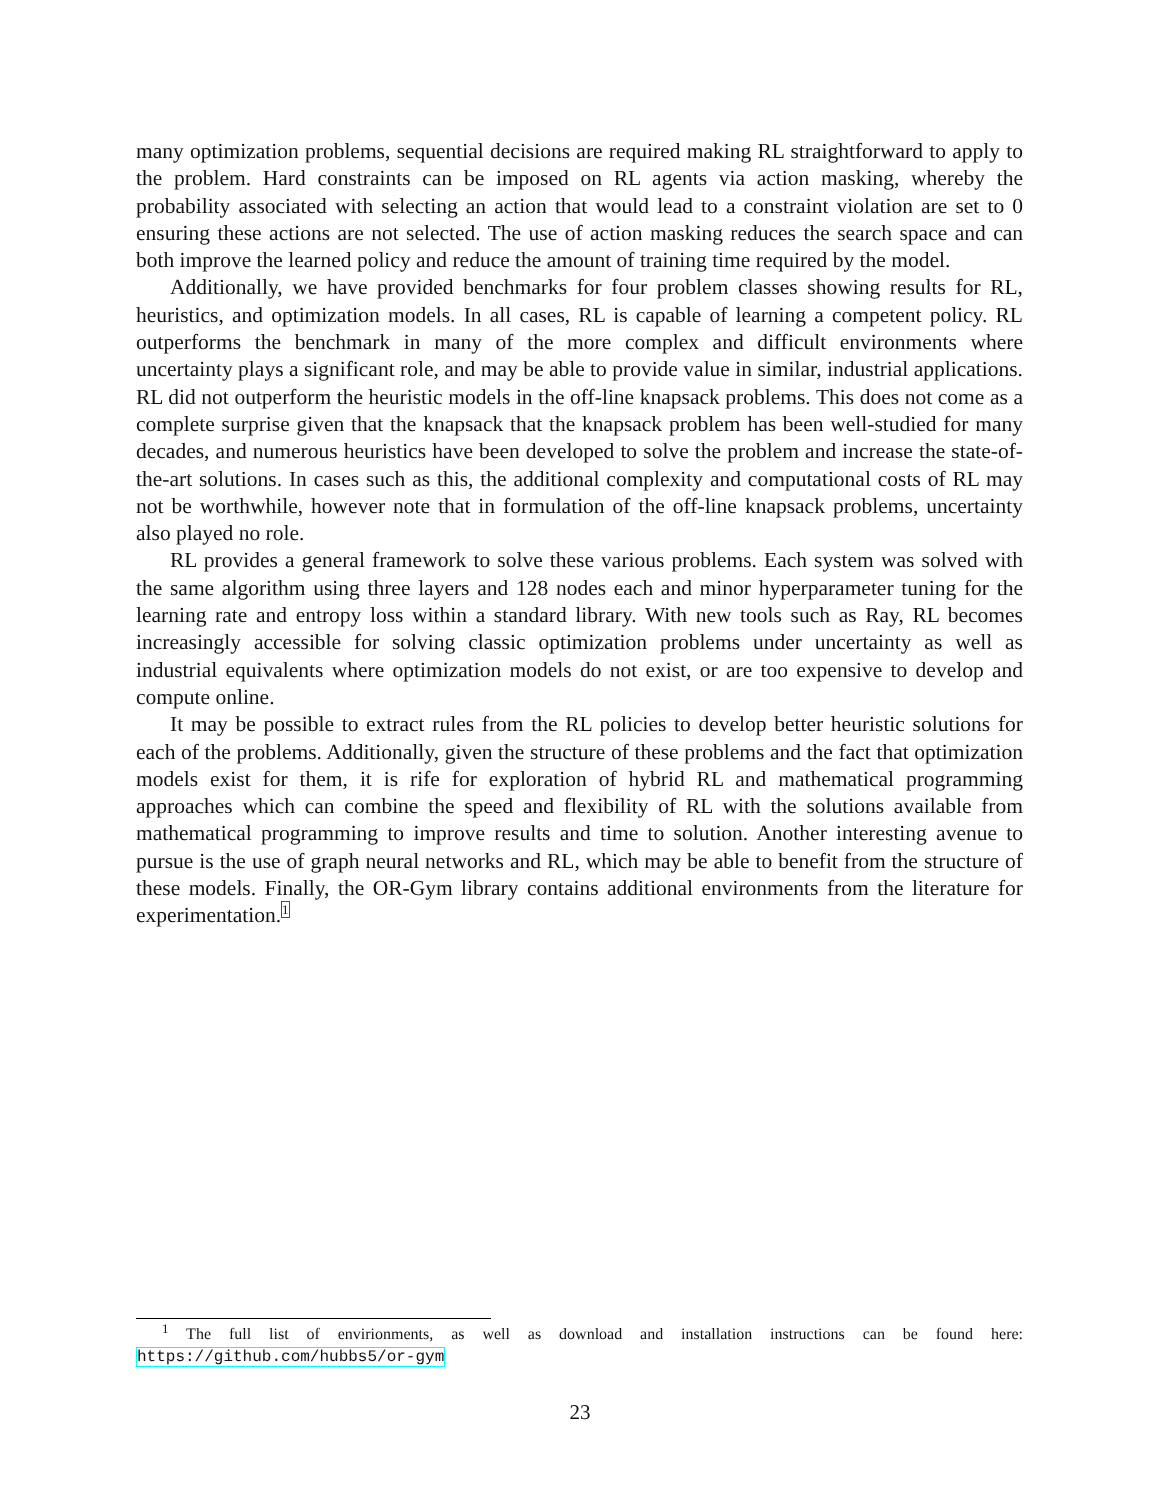many optimization problems, sequential decisions are required making RL straightforward to apply to the problem. Hard constraints can be imposed on RL agents via action masking, whereby the probability associated with selecting an action that would lead to a constraint violation are set to 0 ensuring these actions are not selected. The use of action masking reduces the search space and can both improve the learned policy and reduce the amount of training time required by the model.
Additionally, we have provided benchmarks for four problem classes showing results for RL, heuristics, and optimization models. In all cases, RL is capable of learning a competent policy. RL outperforms the benchmark in many of the more complex and difficult environments where uncertainty plays a significant role, and may be able to provide value in similar, industrial applications. RL did not outperform the heuristic models in the off-line knapsack problems. This does not come as a complete surprise given that the knapsack that the knapsack problem has been well-studied for many decades, and numerous heuristics have been developed to solve the problem and increase the state-of-the-art solutions. In cases such as this, the additional complexity and computational costs of RL may not be worthwhile, however note that in formulation of the off-line knapsack problems, uncertainty also played no role.
RL provides a general framework to solve these various problems. Each system was solved with the same algorithm using three layers and 128 nodes each and minor hyperparameter tuning for the learning rate and entropy loss within a standard library. With new tools such as Ray, RL becomes increasingly accessible for solving classic optimization problems under uncertainty as well as industrial equivalents where optimization models do not exist, or are too expensive to develop and compute online.
It may be possible to extract rules from the RL policies to develop better heuristic solutions for each of the problems. Additionally, given the structure of these problems and the fact that optimization models exist for them, it is rife for exploration of hybrid RL and mathematical programming approaches which can combine the speed and flexibility of RL with the solutions available from mathematical programming to improve results and time to solution. Another interesting avenue to pursue is the use of graph neural networks and RL, which may be able to benefit from the structure of these models. Finally, the OR-Gym library contains additional environments from the literature for experimentation.<sup>1</sup>
<sup>1</sup> The full list of envirionments, as well as download and installation instructions can be found here: https://github.com/hubbs5/or-gym
23